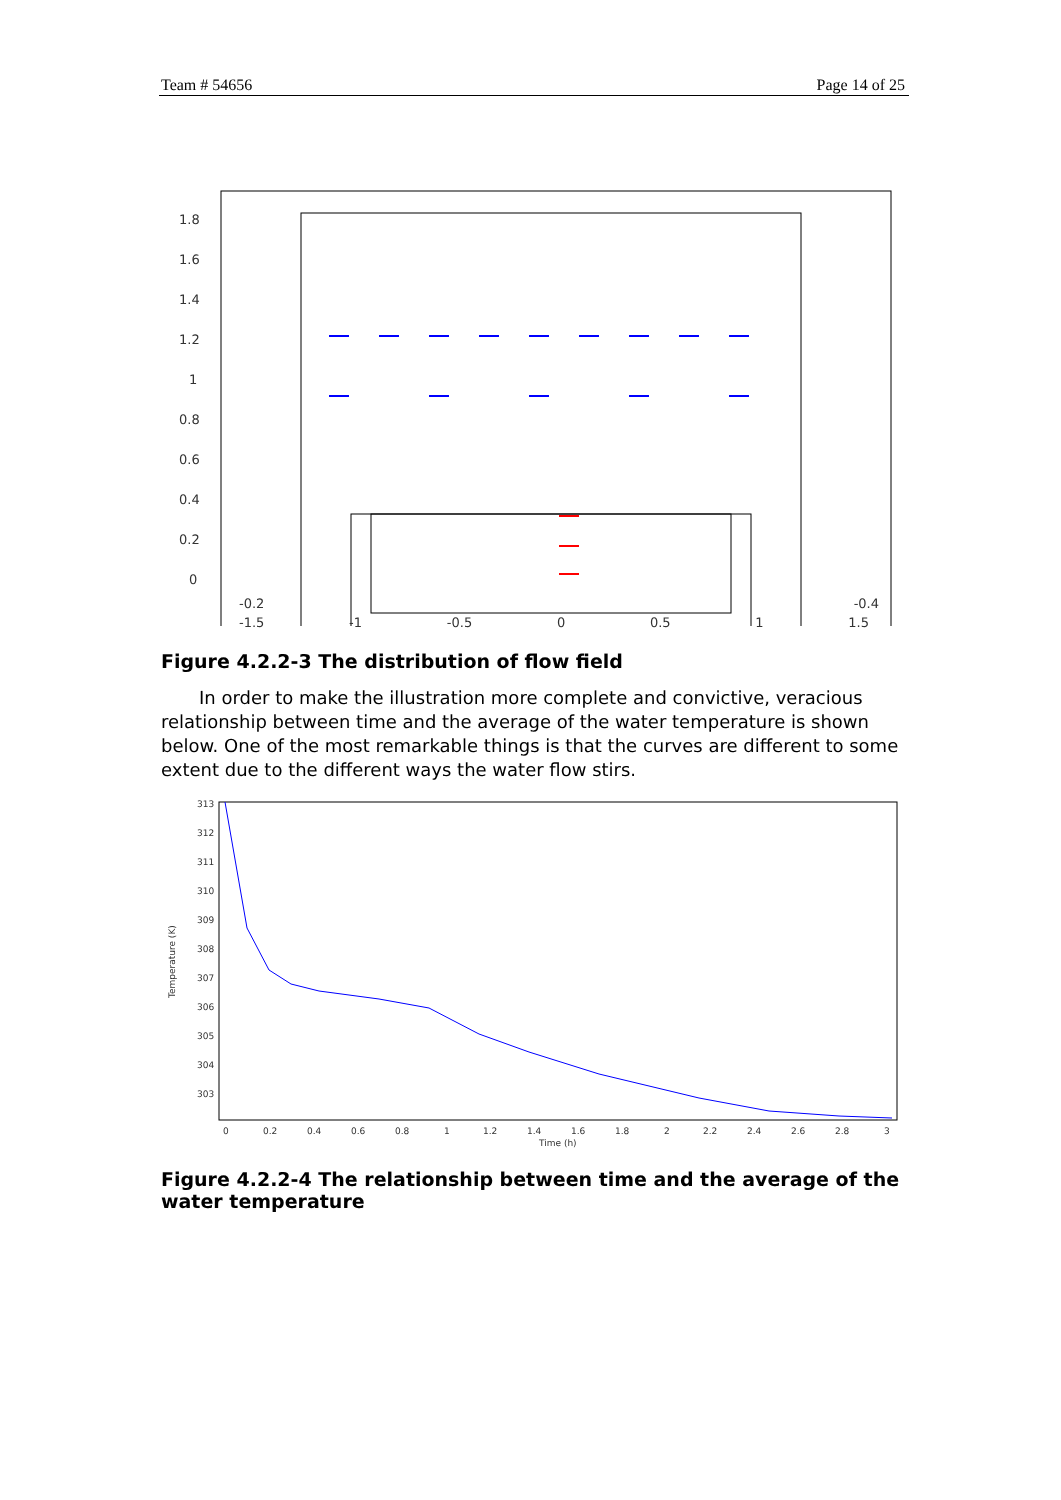Team # 54656 Page 14 of 25
1.8
1.6
1.4
1.2
1
0.8
0.6
0.4
0.2
0
-0.2 -0.4
-1.5 -1 -0.5 0 0.5 1 1.5
Figure 4.2.2-3 The distribution of flow field
In order to make the illustration more complete and convictive, veracious relationship between time and the average of the water temperature is shown below. One of the most remarkable things is that the curves are different to some extent due to the different ways the water flow stirs.
313
312
311
310
309
308
307
306
305
304
303
0
0.2
0.4
0.6
0.8
1
1.2
1.4
1.6
1.8
2
2.2
2.4
2.6
2.8
3
Time (h)
Temperature (K)
Figure 4.2.2-4 The relationship between time and the average of the water temperature